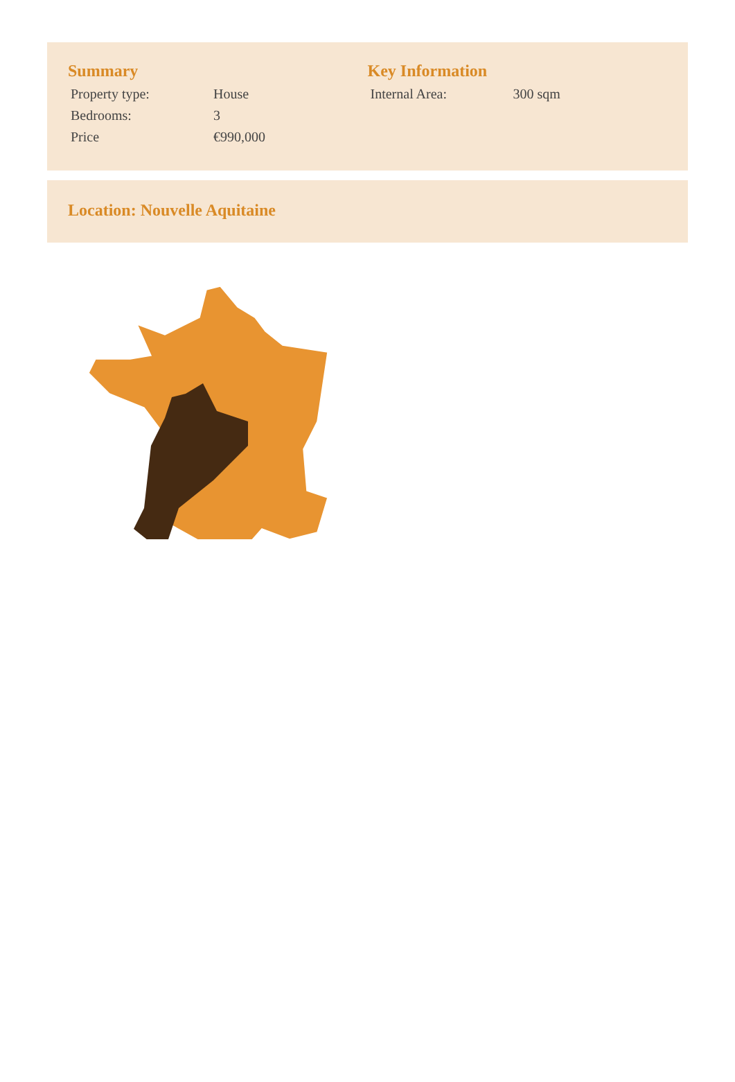Summary
| Property type: | House |
| Bedrooms: | 3 |
| Price | €990,000 |
Key Information
| Internal Area: | 300 sqm |
Location: Nouvelle Aquitaine